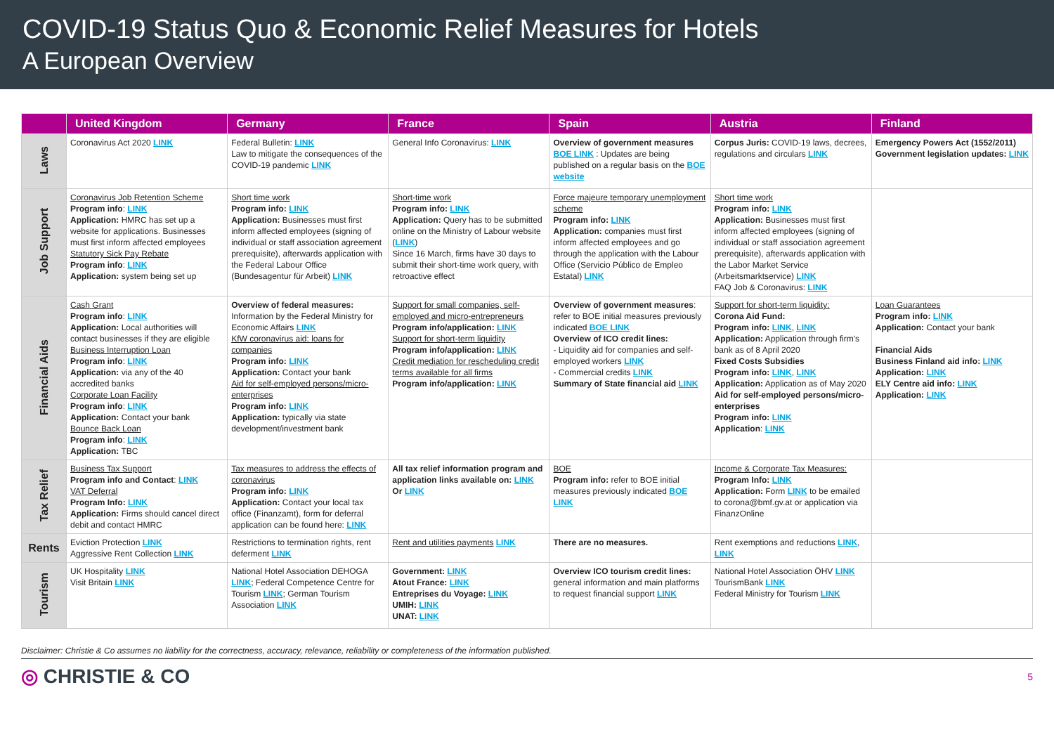COVID-19 Status Quo & Economic Relief Measures for Hotels
A European Overview
| | United Kingdom | Germany | France | Spain | Austria | Finland |
| --- | --- | --- | --- | --- | --- | --- |
| Laws | Coronavirus Act 2020 LINK | Federal Bulletin: LINK Law to mitigate the consequences of the COVID-19 pandemic LINK | General Info Coronavirus: LINK | Overview of government measures BOE LINK : Updates are being published on a regular basis on the BOE website | Corpus Juris: COVID-19 laws, decrees, regulations and circulars LINK | Emergency Powers Act (1552/2011) Government legislation updates: LINK |
| Job Support | Coronavirus Job Retention Scheme Program info : LINK Application: HMRC has set up a website for applications. Businesses must first inform affected employees Statutory Sick Pay Rebate Program info : LINK Application: system being set up | Short time work Program info: LINK Application: Businesses must first inform affected employees (signing of individual or staff association agreement prerequisite), afterwards application with the Federal Labour Office (Bundesagentur für Arbeit) LINK | Short-time work Program info: LINK Application: Query has to be submitted online on the Ministry of Labour website ( LINK ) Since 16 March, firms have 30 days to submit their short-time work query, with retroactive effect | Force majeure temporary unemployment scheme Program info: LINK Application: companies must first inform affected employees and go through the application with the Labour Office (Servicio Público de Empleo Estatal) LINK | Short time work Program info: LINK Application: Businesses must first inform affected employees (signing of individual or staff association agreement prerequisite), afterwards application with the Labor Market Service (Arbeitsmarktservice) LINK FAQ Job & Coronavirus: LINK | |
| Financial Aids | Cash Grant Program info : LINK Application: Local authorities will contact businesses if they are eligible Business Interruption Loan Program info : LINK Application: via any of the 40 accredited banks Corporate Loan Facility Program info : LINK Application: Contact your bank Bounce Back Loan Program info : LINK Application: TBC | Overview of federal measures: Information by the Federal Ministry for Economic Affairs LINK KfW coronavirus aid: loans for companies Program info: LINK Application: Contact your bank Aid for self-employed persons/micro-enterprises Program info: LINK Application: typically via state development/investment bank | Support for small companies, self-employed and micro-entrepreneurs Program info/application: LINK Support for short-term liquidity Program info/application: LINK Credit mediation for rescheduling credit terms available for all firms Program info/application: LINK | Overview of government measures : refer to BOE initial measures previously indicated BOE LINK Overview of ICO credit lines: - Liquidity aid for companies and self-employed workers LINK - Commercial credits LINK Summary of State financial aid LINK | Support for short-term liquidity: Corona Aid Fund: Program info: LINK , LINK Application: Application through firm's bank as of 8 April 2020 Fixed Costs Subsidies Program info: LINK , LINK Application: Application as of May 2020 Aid for self-employed persons/micro-enterprises Program info: LINK Application : LINK | Loan Guarantees Program info: LINK Application: Contact your bank Financial Aids Business Finland aid info: LINK Application: LINK ELY Centre aid info: LINK Application: LINK |
| Tax Relief | Business Tax Support Program info and Contact : LINK VAT Deferral Program Info: LINK Application: Firms should cancel direct debit and contact HMRC | Tax measures to address the effects of coronavirus Program info: LINK Application: Contact your local tax office (Finanzamt), form for deferral application can be found here: LINK | All tax relief information program and application links available on: LINK Or LINK | BOE Program info: refer to BOE initial measures previously indicated BOE LINK | Income & Corporate Tax Measures: Program Info: LINK Application: Form LINK to be emailed to corona@bmf.gv.at or application via FinanzOnline | |
| Rents | Eviction Protection LINK Aggressive Rent Collection LINK | Restrictions to termination rights, rent deferment LINK | Rent and utilities payments LINK | There are no measures. | Rent exemptions and reductions LINK , LINK | |
| Tourism | UK Hospitality LINK Visit Britain LINK | National Hotel Association DEHOGA LINK ; Federal Competence Centre for Tourism LINK ; German Tourism Association LINK | Government: LINK Atout France: LINK Entreprises du Voyage: LINK UMIH: LINK UNAT: LINK | Overview ICO tourism credit lines: general information and main platforms to request financial support LINK | National Hotel Association ÖHV LINK TourismBank LINK Federal Ministry for Tourism LINK | |
Disclaimer: Christie & Co assumes no liability for the correctness, accuracy, relevance, reliability or completeness of the information published.
◎ CHRISTIE & CO
5